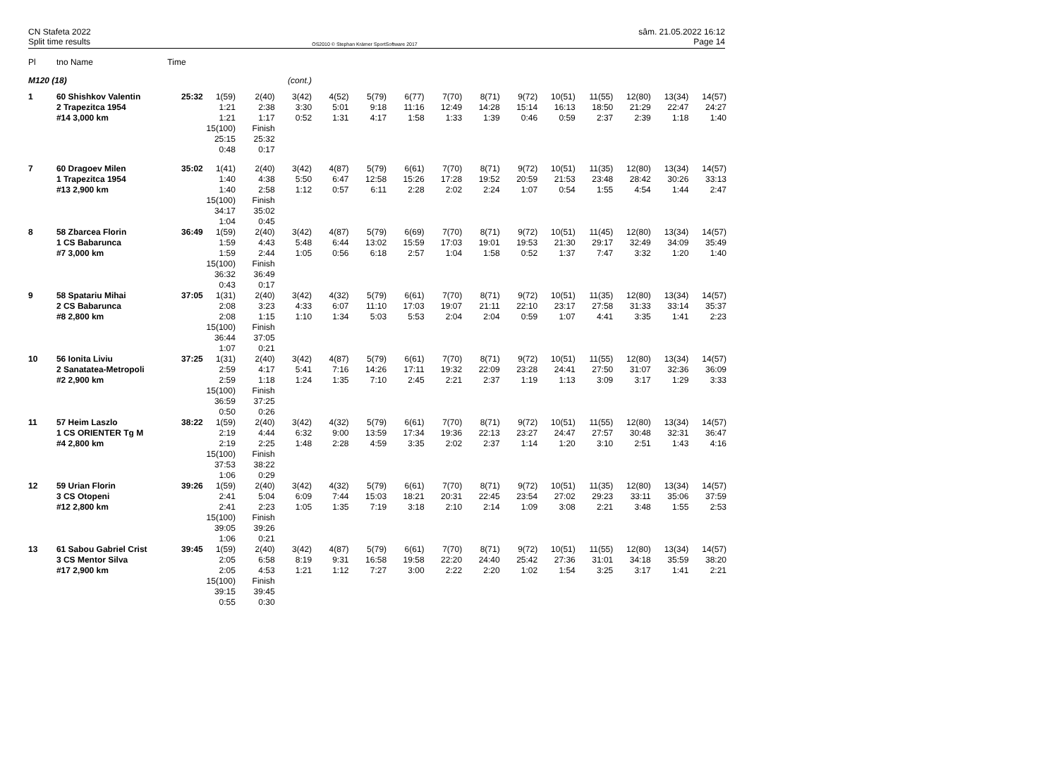CN Stafeta 2022
Split time results
OS2010 © Stephan Krämer SportSoftware 2017
sâm. 21.05.2022 16:12
Page 14
| Pl | tno Name | Time | | | | | | | | | | | | | | |
| --- | --- | --- | --- | --- | --- | --- | --- | --- | --- | --- | --- | --- | --- | --- | --- | --- |
| M120 (18) | | | (cont.) | | | | | | | | | | | | | |
| 1 | 60 Shishkov Valentin | 25:32 | 1(59) | 2(40) | 3(42) | 4(52) | 5(79) | 6(77) | 7(70) | 8(71) | 9(72) | 10(51) | 11(55) | 12(80) | 13(34) | 14(57) |
| | 2 Trapezitca 1954 | | 1:21 | 2:38 | 3:30 | 5:01 | 9:18 | 11:16 | 12:49 | 14:28 | 15:14 | 16:13 | 18:50 | 21:29 | 22:47 | 24:27 |
| | #14 3,000 km | | 1:21 | 1:17 | 0:52 | 1:31 | 4:17 | 1:58 | 1:33 | 1:39 | 0:46 | 0:59 | 2:37 | 2:39 | 1:18 | 1:40 |
| | | | 15(100) | Finish | | | | | | | | | | | | |
| | | | 25:15 | 25:32 | | | | | | | | | | | | |
| | | | 0:48 | 0:17 | | | | | | | | | | | | |
| 7 | 60 Dragoev Milen | 35:02 | 1(41) | 2(40) | 3(42) | 4(87) | 5(79) | 6(61) | 7(70) | 8(71) | 9(72) | 10(51) | 11(35) | 12(80) | 13(34) | 14(57) |
| | 1 Trapezitca 1954 | | 1:40 | 4:38 | 5:50 | 6:47 | 12:58 | 15:26 | 17:28 | 19:52 | 20:59 | 21:53 | 23:48 | 28:42 | 30:26 | 33:13 |
| | #13 2,900 km | | 1:40 | 2:58 | 1:12 | 0:57 | 6:11 | 2:28 | 2:02 | 2:24 | 1:07 | 0:54 | 1:55 | 4:54 | 1:44 | 2:47 |
| | | | 15(100) | Finish | | | | | | | | | | | | |
| | | | 34:17 | 35:02 | | | | | | | | | | | | |
| | | | 1:04 | 0:45 | | | | | | | | | | | | |
| 8 | 58 Zbarcea Florin | 36:49 | 1(59) | 2(40) | 3(42) | 4(87) | 5(79) | 6(69) | 7(70) | 8(71) | 9(72) | 10(51) | 11(45) | 12(80) | 13(34) | 14(57) |
| | 1 CS Babarunca | | 1:59 | 4:43 | 5:48 | 6:44 | 13:02 | 15:59 | 17:03 | 19:01 | 19:53 | 21:30 | 29:17 | 32:49 | 34:09 | 35:49 |
| | #7 3,000 km | | 1:59 | 2:44 | 1:05 | 0:56 | 6:18 | 2:57 | 1:04 | 1:58 | 0:52 | 1:37 | 7:47 | 3:32 | 1:20 | 1:40 |
| | | | 15(100) | Finish | | | | | | | | | | | | |
| | | | 36:32 | 36:49 | | | | | | | | | | | | |
| | | | 0:43 | 0:17 | | | | | | | | | | | | |
| 9 | 58 Spatariu Mihai | 37:05 | 1(31) | 2(40) | 3(42) | 4(32) | 5(79) | 6(61) | 7(70) | 8(71) | 9(72) | 10(51) | 11(35) | 12(80) | 13(34) | 14(57) |
| | 2 CS Babarunca | | 2:08 | 3:23 | 4:33 | 6:07 | 11:10 | 17:03 | 19:07 | 21:11 | 22:10 | 23:17 | 27:58 | 31:33 | 33:14 | 35:37 |
| | #8 2,800 km | | 2:08 | 1:15 | 1:10 | 1:34 | 5:03 | 5:53 | 2:04 | 2:04 | 0:59 | 1:07 | 4:41 | 3:35 | 1:41 | 2:23 |
| | | | 15(100) | Finish | | | | | | | | | | | | |
| | | | 36:44 | 37:05 | | | | | | | | | | | | |
| | | | 1:07 | 0:21 | | | | | | | | | | | | |
| 10 | 56 Ionita Liviu | 37:25 | 1(31) | 2(40) | 3(42) | 4(87) | 5(79) | 6(61) | 7(70) | 8(71) | 9(72) | 10(51) | 11(55) | 12(80) | 13(34) | 14(57) |
| | 2 Sanatatea-Metropoli | | 2:59 | 4:17 | 5:41 | 7:16 | 14:26 | 17:11 | 19:32 | 22:09 | 23:28 | 24:41 | 27:50 | 31:07 | 32:36 | 36:09 |
| | #2 2,900 km | | 2:59 | 1:18 | 1:24 | 1:35 | 7:10 | 2:45 | 2:21 | 2:37 | 1:19 | 1:13 | 3:09 | 3:17 | 1:29 | 3:33 |
| | | | 15(100) | Finish | | | | | | | | | | | | |
| | | | 36:59 | 37:25 | | | | | | | | | | | | |
| | | | 0:50 | 0:26 | | | | | | | | | | | | |
| 11 | 57 Heim Laszlo | 38:22 | 1(59) | 2(40) | 3(42) | 4(32) | 5(79) | 6(61) | 7(70) | 8(71) | 9(72) | 10(51) | 11(55) | 12(80) | 13(34) | 14(57) |
| | 1 CS ORIENTER Tg M | | 2:19 | 4:44 | 6:32 | 9:00 | 13:59 | 17:34 | 19:36 | 22:13 | 23:27 | 24:47 | 27:57 | 30:48 | 32:31 | 36:47 |
| | #4 2,800 km | | 2:19 | 2:25 | 1:48 | 2:28 | 4:59 | 3:35 | 2:02 | 2:37 | 1:14 | 1:20 | 3:10 | 2:51 | 1:43 | 4:16 |
| | | | 15(100) | Finish | | | | | | | | | | | | |
| | | | 37:53 | 38:22 | | | | | | | | | | | | |
| | | | 1:06 | 0:29 | | | | | | | | | | | | |
| 12 | 59 Urian Florin | 39:26 | 1(59) | 2(40) | 3(42) | 4(32) | 5(79) | 6(61) | 7(70) | 8(71) | 9(72) | 10(51) | 11(35) | 12(80) | 13(34) | 14(57) |
| | 3 CS Otopeni | | 2:41 | 5:04 | 6:09 | 7:44 | 15:03 | 18:21 | 20:31 | 22:45 | 23:54 | 27:02 | 29:23 | 33:11 | 35:06 | 37:59 |
| | #12 2,800 km | | 2:41 | 2:23 | 1:05 | 1:35 | 7:19 | 3:18 | 2:10 | 2:14 | 1:09 | 3:08 | 2:21 | 3:48 | 1:55 | 2:53 |
| | | | 15(100) | Finish | | | | | | | | | | | | |
| | | | 39:05 | 39:26 | | | | | | | | | | | | |
| | | | 1:06 | 0:21 | | | | | | | | | | | | |
| 13 | 61 Sabou Gabriel Crist | 39:45 | 1(59) | 2(40) | 3(42) | 4(87) | 5(79) | 6(61) | 7(70) | 8(71) | 9(72) | 10(51) | 11(55) | 12(80) | 13(34) | 14(57) |
| | 3 CS Mentor Silva | | 2:05 | 6:58 | 8:19 | 9:31 | 16:58 | 19:58 | 22:20 | 24:40 | 25:42 | 27:36 | 31:01 | 34:18 | 35:59 | 38:20 |
| | #17 2,900 km | | 2:05 | 4:53 | 1:21 | 1:12 | 7:27 | 3:00 | 2:22 | 2:20 | 1:02 | 1:54 | 3:25 | 3:17 | 1:41 | 2:21 |
| | | | 15(100) | Finish | | | | | | | | | | | | |
| | | | 39:15 | 39:45 | | | | | | | | | | | | |
| | | | 0:55 | 0:30 | | | | | | | | | | | | |